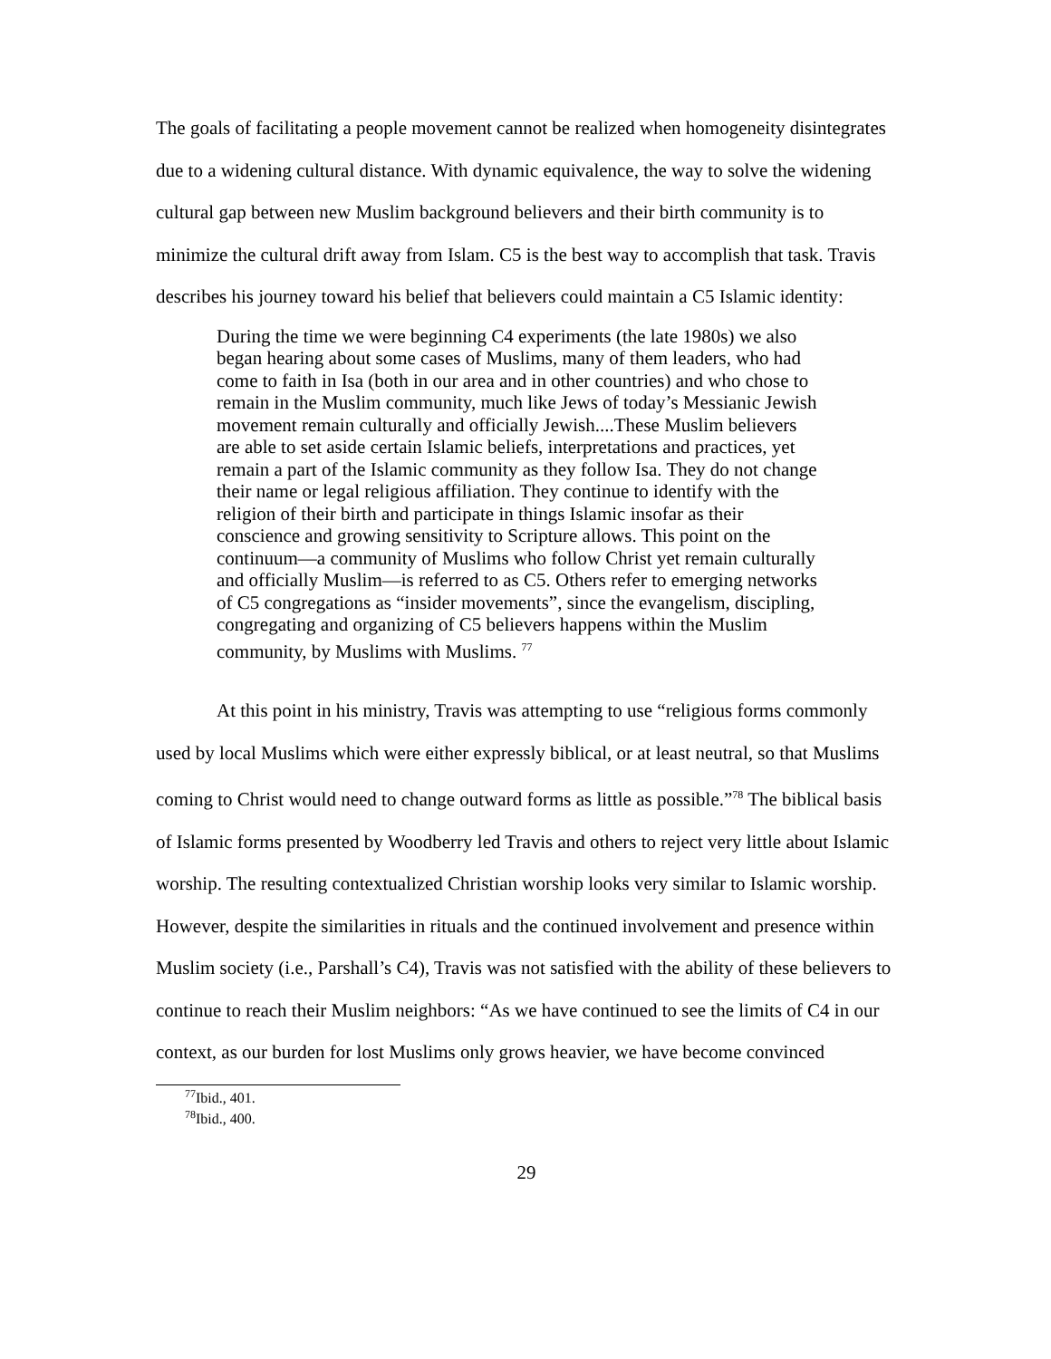The goals of facilitating a people movement cannot be realized when homogeneity disintegrates due to a widening cultural distance. With dynamic equivalence, the way to solve the widening cultural gap between new Muslim background believers and their birth community is to minimize the cultural drift away from Islam. C5 is the best way to accomplish that task. Travis describes his journey toward his belief that believers could maintain a C5 Islamic identity:
During the time we were beginning C4 experiments (the late 1980s) we also began hearing about some cases of Muslims, many of them leaders, who had come to faith in Isa (both in our area and in other countries) and who chose to remain in the Muslim community, much like Jews of today’s Messianic Jewish movement remain culturally and officially Jewish....These Muslim believers are able to set aside certain Islamic beliefs, interpretations and practices, yet remain a part of the Islamic community as they follow Isa. They do not change their name or legal religious affiliation. They continue to identify with the religion of their birth and participate in things Islamic insofar as their conscience and growing sensitivity to Scripture allows. This point on the continuum—a community of Muslims who follow Christ yet remain culturally and officially Muslim—is referred to as C5. Others refer to emerging networks of C5 congregations as “insider movements”, since the evangelism, discipling, congregating and organizing of C5 believers happens within the Muslim community, by Muslims with Muslims. <sup>77</sup>
At this point in his ministry, Travis was attempting to use “religious forms commonly used by local Muslims which were either expressly biblical, or at least neutral, so that Muslims coming to Christ would need to change outward forms as little as possible.”<sup>78</sup> The biblical basis of Islamic forms presented by Woodberry led Travis and others to reject very little about Islamic worship. The resulting contextualized Christian worship looks very similar to Islamic worship. However, despite the similarities in rituals and the continued involvement and presence within Muslim society (i.e., Parshall’s C4), Travis was not satisfied with the ability of these believers to continue to reach their Muslim neighbors: “As we have continued to see the limits of C4 in our context, as our burden for lost Muslims only grows heavier, we have become convinced
<sup>77</sup> Ibid., 401.
<sup>78</sup> Ibid., 400.
29